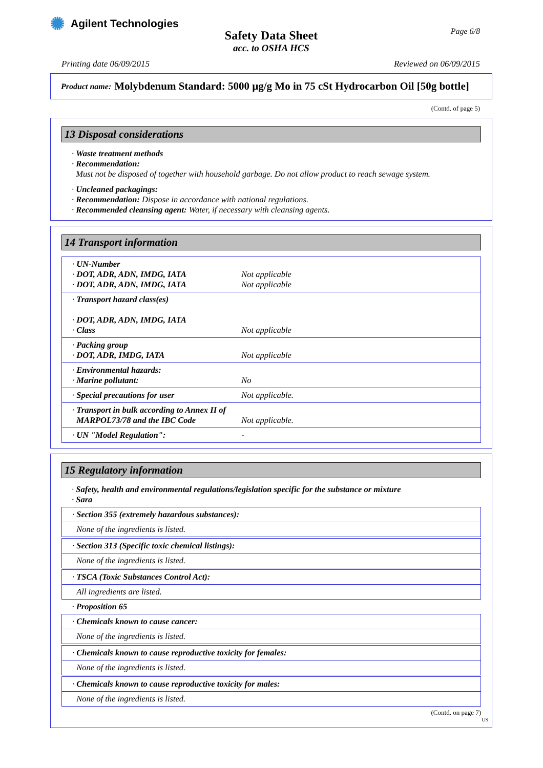✺ Agilent Technologies
Page 6/8
Safety Data Sheet
acc. to OSHA HCS
Printing date 06/09/2015 Reviewed on 06/09/2015
Product name: Molybdenum Standard: 5000 µg/g Mo in 75 cSt Hydrocarbon Oil [50g bottle]
(Contd. of page 5)
13 Disposal considerations
· Waste treatment methods
· Recommendation:
Must not be disposed of together with household garbage. Do not allow product to reach sewage system.
· Uncleaned packagings:
· Recommendation: Dispose in accordance with national regulations.
· Recommended cleansing agent: Water, if necessary with cleansing agents.
14 Transport information
| · UN-Number · DOT, ADR, ADN, IMDG, IATA Not applicable · DOT, ADR, ADN, IMDG, IATA Not applicable |
| · Transport hazard class(es) · DOT, ADR, ADN, IMDG, IATA · Class Not applicable |
| · Packing group · DOT, ADR, IMDG, IATA Not applicable |
| · Environmental hazards: · Marine pollutant: No |
| · Special precautions for user Not applicable. |
| · Transport in bulk according to Annex II of MARPOL73/78 and the IBC Code Not applicable. |
| · UN "Model Regulation": - |
15 Regulatory information
· Safety, health and environmental regulations/legislation specific for the substance or mixture
· Sara
| · Section 355 (extremely hazardous substances): |
| None of the ingredients is listed. |
| · Section 313 (Specific toxic chemical listings): |
| None of the ingredients is listed. |
| · TSCA (Toxic Substances Control Act): |
| All ingredients are listed. |
| · Proposition 65 |
| · Chemicals known to cause cancer: |
| None of the ingredients is listed. |
| · Chemicals known to cause reproductive toxicity for females: |
| None of the ingredients is listed. |
| · Chemicals known to cause reproductive toxicity for males: |
| None of the ingredients is listed. |
(Contd. on page 7)
US